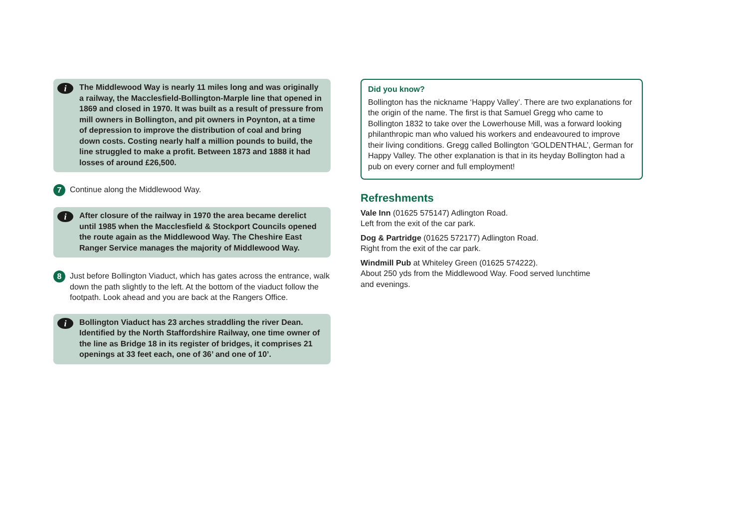i The Middlewood Way is nearly 11 miles long and was originally a railway, the Macclesfield-Bollington-Marple line that opened in 1869 and closed in 1970. It was built as a result of pressure from mill owners in Bollington, and pit owners in Poynton, at a time of depression to improve the distribution of coal and bring down costs. Costing nearly half a million pounds to build, the line struggled to make a profit. Between 1873 and 1888 it had losses of around £26,500.
7 Continue along the Middlewood Way.
i After closure of the railway in 1970 the area became derelict until 1985 when the Macclesfield & Stockport Councils opened the route again as the Middlewood Way. The Cheshire East Ranger Service manages the majority of Middlewood Way.
8 Just before Bollington Viaduct, which has gates across the entrance, walk down the path slightly to the left. At the bottom of the viaduct follow the footpath. Look ahead and you are back at the Rangers Office.
i Bollington Viaduct has 23 arches straddling the river Dean. Identified by the North Staffordshire Railway, one time owner of the line as Bridge 18 in its register of bridges, it comprises 21 openings at 33 feet each, one of 36’ and one of 10’.
Did you know?
Bollington has the nickname ‘Happy Valley’. There are two explanations for the origin of the name. The first is that Samuel Gregg who came to Bollington 1832 to take over the Lowerhouse Mill, was a forward looking philanthropic man who valued his workers and endeavoured to improve their living conditions. Gregg called Bollington ‘GOLDENTHAL’, German for Happy Valley. The other explanation is that in its heyday Bollington had a pub on every corner and full employment!
Refreshments
Vale Inn (01625 575147) Adlington Road.
Left from the exit of the car park.
Dog & Partridge (01625 572177) Adlington Road.
Right from the exit of the car park.
Windmill Pub at Whiteley Green (01625 574222).
About 250 yds from the Middlewood Way. Food served lunchtime
and evenings.